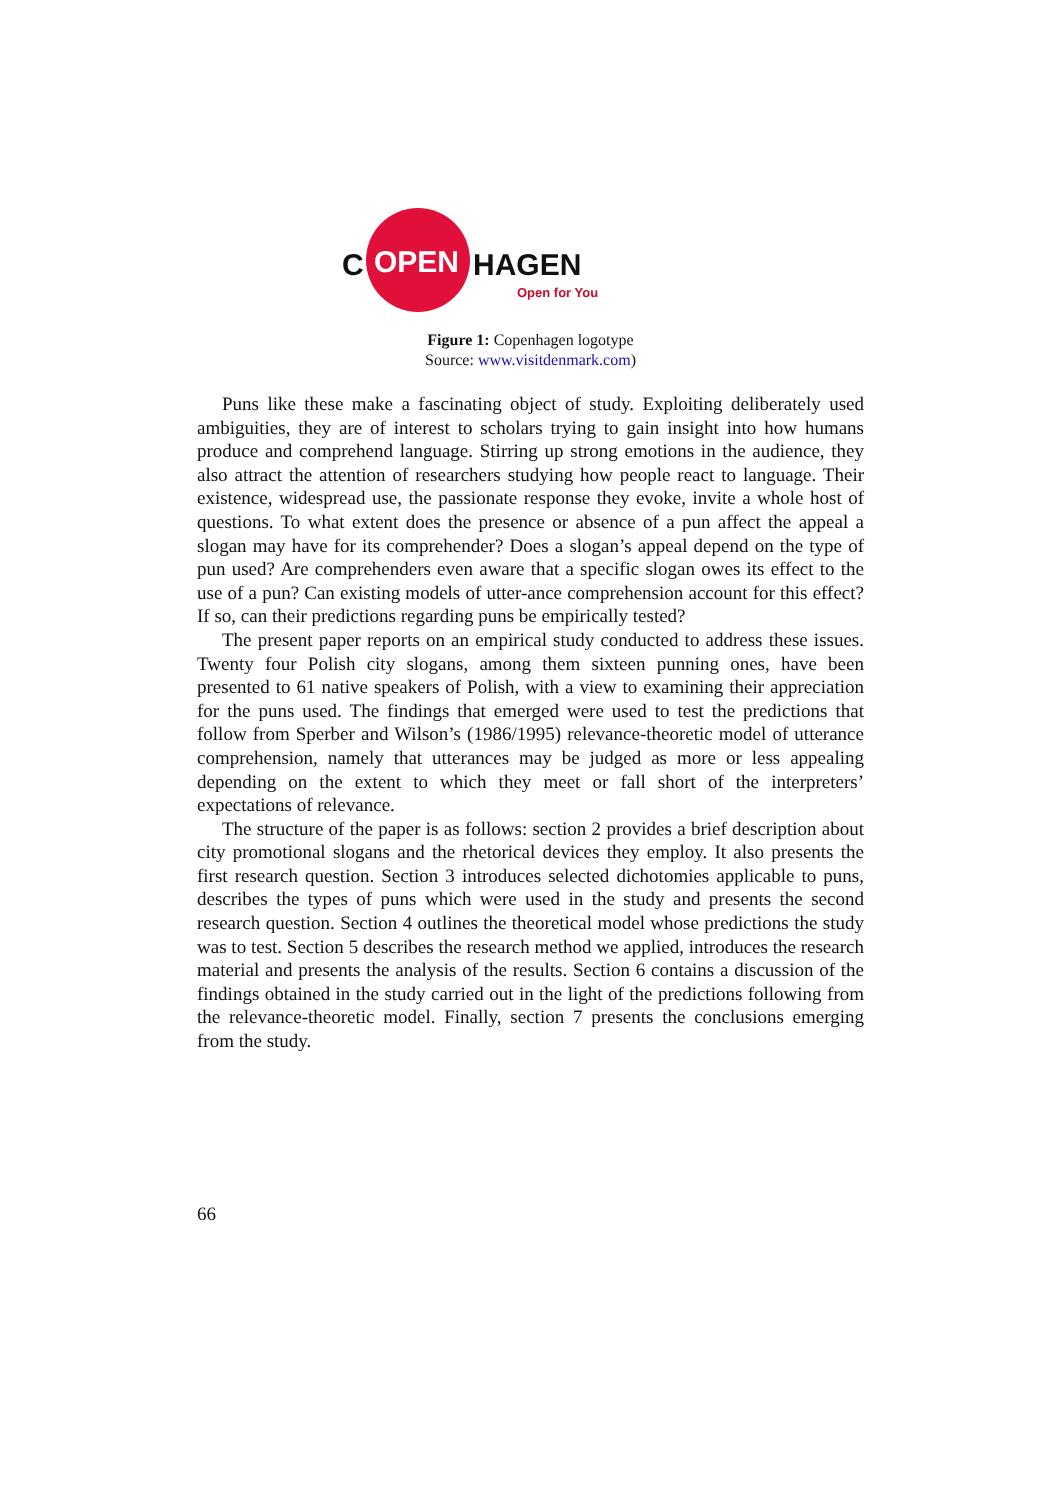C
OPEN
HAGEN
Open for You
Figure 1: Copenhagen logotype
Source: www.visitdenmark.com)
Puns like these make a fascinating object of study. Exploiting deliberately used ambiguities, they are of interest to scholars trying to gain insight into how humans produce and comprehend language. Stirring up strong emotions in the audience, they also attract the attention of researchers studying how people react to language. Their existence, widespread use, the passionate response they evoke, invite a whole host of questions. To what extent does the presence or absence of a pun affect the appeal a slogan may have for its comprehender? Does a slogan’s appeal depend on the type of pun used? Are comprehenders even aware that a specific slogan owes its effect to the use of a pun? Can existing models of utter-ance comprehension account for this effect? If so, can their predictions regarding puns be empirically tested?
The present paper reports on an empirical study conducted to address these issues. Twenty four Polish city slogans, among them sixteen punning ones, have been presented to 61 native speakers of Polish, with a view to examining their appreciation for the puns used. The findings that emerged were used to test the predictions that follow from Sperber and Wilson’s (1986/1995) relevance-theoretic model of utterance comprehension, namely that utterances may be judged as more or less appealing depending on the extent to which they meet or fall short of the interpreters’ expectations of relevance.
The structure of the paper is as follows: section 2 provides a brief description about city promotional slogans and the rhetorical devices they employ. It also presents the first research question. Section 3 introduces selected dichotomies applicable to puns, describes the types of puns which were used in the study and presents the second research question. Section 4 outlines the theoretical model whose predictions the study was to test. Section 5 describes the research method we applied, introduces the research material and presents the analysis of the results. Section 6 contains a discussion of the findings obtained in the study carried out in the light of the predictions following from the relevance-theoretic model. Finally, section 7 presents the conclusions emerging from the study.
66